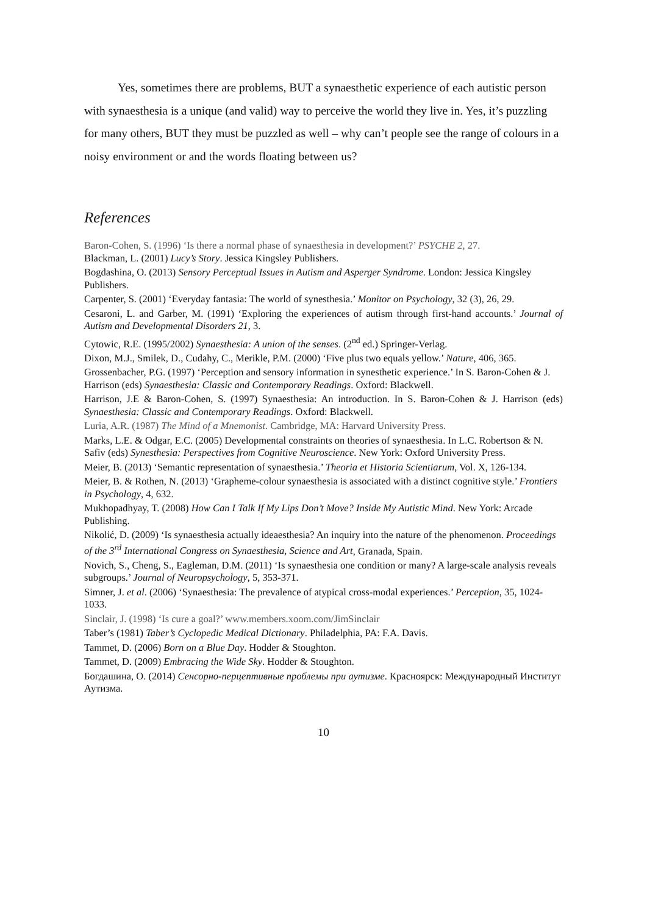Yes, sometimes there are problems, BUT a synaesthetic experience of each autistic person with synaesthesia is a unique (and valid) way to perceive the world they live in. Yes, it’s puzzling for many others, BUT they must be puzzled as well – why can’t people see the range of colours in a noisy environment or and the words floating between us?
References
Baron-Cohen, S. (1996) ‘Is there a normal phase of synaesthesia in development?’ PSYCHE 2, 27.
Blackman, L. (2001) Lucy’s Story. Jessica Kingsley Publishers.
Bogdashina, O. (2013) Sensory Perceptual Issues in Autism and Asperger Syndrome. London: Jessica Kingsley Publishers.
Carpenter, S. (2001) ‘Everyday fantasia: The world of synesthesia.’ Monitor on Psychology, 32 (3), 26, 29.
Cesaroni, L. and Garber, M. (1991) ‘Exploring the experiences of autism through first-hand accounts.’ Journal of Autism and Developmental Disorders 21, 3.
Cytowic, R.E. (1995/2002) Synaesthesia: A union of the senses. (2<sup>nd</sup> ed.) Springer-Verlag.
Dixon, M.J., Smilek, D., Cudahy, C., Merikle, P.M. (2000) ‘Five plus two equals yellow.’ Nature, 406, 365.
Grossenbacher, P.G. (1997) ‘Perception and sensory information in synesthetic experience.’ In S. Baron-Cohen & J. Harrison (eds) Synaesthesia: Classic and Contemporary Readings. Oxford: Blackwell.
Harrison, J.E & Baron-Cohen, S. (1997) Synaesthesia: An introduction. In S. Baron-Cohen & J. Harrison (eds) Synaesthesia: Classic and Contemporary Readings. Oxford: Blackwell.
Luria, A.R. (1987) The Mind of a Mnemonist. Cambridge, MA: Harvard University Press.
Marks, L.E. & Odgar, E.C. (2005) Developmental constraints on theories of synaesthesia. In L.C. Robertson & N. Safiv (eds) Synesthesia: Perspectives from Cognitive Neuroscience. New York: Oxford University Press.
Meier, B. (2013) ‘Semantic representation of synaesthesia.’ Theoria et Historia Scientiarum, Vol. X, 126-134.
Meier, B. & Rothen, N. (2013) ‘Grapheme-colour synaesthesia is associated with a distinct cognitive style.’ Frontiers in Psychology, 4, 632.
Mukhopadhyay, T. (2008) How Can I Talk If My Lips Don’t Move? Inside My Autistic Mind. New York: Arcade Publishing.
Nikolić, D. (2009) ‘Is synaesthesia actually ideaesthesia? An inquiry into the nature of the phenomenon. Proceedings of the 3<sup>rd</sup> International Congress on Synaesthesia, Science and Art, Granada, Spain.
Novich, S., Cheng, S., Eagleman, D.M. (2011) ‘Is synaesthesia one condition or many? A large-scale analysis reveals subgroups.’ Journal of Neuropsychology, 5, 353-371.
Simner, J. et al. (2006) ‘Synaesthesia: The prevalence of atypical cross-modal experiences.’ Perception, 35, 1024-1033.
Sinclair, J. (1998) ‘Is cure a goal?’ www.members.xoom.com/JimSinclair
Taber’s (1981) Taber’s Cyclopedic Medical Dictionary. Philadelphia, PA: F.A. Davis.
Tammet, D. (2006) Born on a Blue Day. Hodder & Stoughton.
Tammet, D. (2009) Embracing the Wide Sky. Hodder & Stoughton.
Богдашина, О. (2014) Сенсорно-перцептивные проблемы при аутизме. Красноярск: Международный Институт Аутизма.
10